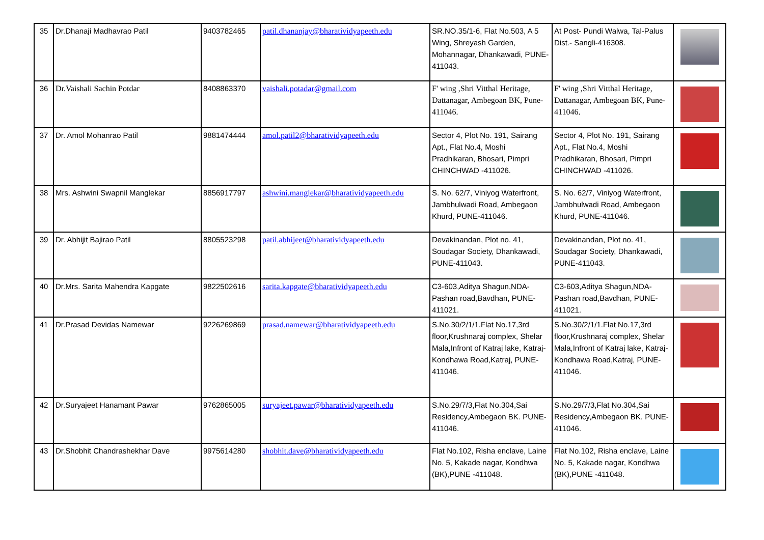| 35 | Dr.Dhanaji Madhavrao Patil | 9403782465 | patil.dhananjay@bharatividyapeeth.edu | SR.NO.35/1-6, Flat No.503, A 5 Wing, Shreyash Garden, Mohannagar, Dhankawadi, PUNE-411043. | At Post- Pundi Walwa, Tal-Palus Dist.- Sangli-416308. | |
| 36 | Dr.Vaishali Sachin Potdar | 8408863370 | vaishali.potadar@gmail.com | F' wing ,Shri Vitthal Heritage, Dattanagar, Ambegoan BK, Pune-411046. | F' wing ,Shri Vitthal Heritage, Dattanagar, Ambegoan BK, Pune-411046. | |
| 37 | Dr. Amol Mohanrao Patil | 9881474444 | amol.patil2@bharatividyapeeth.edu | Sector 4, Plot No. 191, Sairang Apt., Flat No.4, Moshi Pradhikaran, Bhosari, Pimpri CHINCHWAD -411026. | Sector 4, Plot No. 191, Sairang Apt., Flat No.4, Moshi Pradhikaran, Bhosari, Pimpri CHINCHWAD -411026. | |
| 38 | Mrs. Ashwini Swapnil Manglekar | 8856917797 | ashwini.manglekar@bharatividyapeeth.edu | S. No. 62/7, Viniyog Waterfront, Jambhulwadi Road, Ambegaon Khurd, PUNE-411046. | S. No. 62/7, Viniyog Waterfront, Jambhulwadi Road, Ambegaon Khurd, PUNE-411046. | |
| 39 | Dr. Abhijit Bajirao Patil | 8805523298 | patil.abhijeet@bharatividyapeeth.edu | Devakinandan, Plot no. 41, Soudagar Society, Dhankawadi, PUNE-411043. | Devakinandan, Plot no. 41, Soudagar Society, Dhankawadi, PUNE-411043. | |
| 40 | Dr.Mrs. Sarita Mahendra Kapgate | 9822502616 | sarita.kapgate@bharatividyapeeth.edu | C3-603,Aditya Shagun,NDA-Pashan road,Bavdhan, PUNE-411021. | C3-603,Aditya Shagun,NDA-Pashan road,Bavdhan, PUNE-411021. | |
| 41 | Dr.Prasad Devidas Namewar | 9226269869 | prasad.namewar@bharatividyapeeth.edu | S.No.30/2/1/1.Flat No.17,3rd floor,Krushnaraj complex, Shelar Mala,Infront of Katraj lake, Katraj-Kondhawa Road,Katraj, PUNE-411046. | S.No.30/2/1/1.Flat No.17,3rd floor,Krushnaraj complex, Shelar Mala,Infront of Katraj lake, Katraj-Kondhawa Road,Katraj, PUNE-411046. | |
| 42 | Dr.Suryajeet Hanamant Pawar | 9762865005 | suryajeet.pawar@bharatividyapeeth.edu | S.No.29/7/3,Flat No.304,Sai Residency,Ambegaon BK. PUNE-411046. | S.No.29/7/3,Flat No.304,Sai Residency,Ambegaon BK. PUNE-411046. | |
| 43 | Dr.Shobhit Chandrashekhar Dave | 9975614280 | shobhit.dave@bharatividyapeeth.edu | Flat No.102, Risha enclave, Laine No. 5, Kakade nagar, Kondhwa (BK),PUNE -411048. | Flat No.102, Risha enclave, Laine No. 5, Kakade nagar, Kondhwa (BK),PUNE -411048. | |